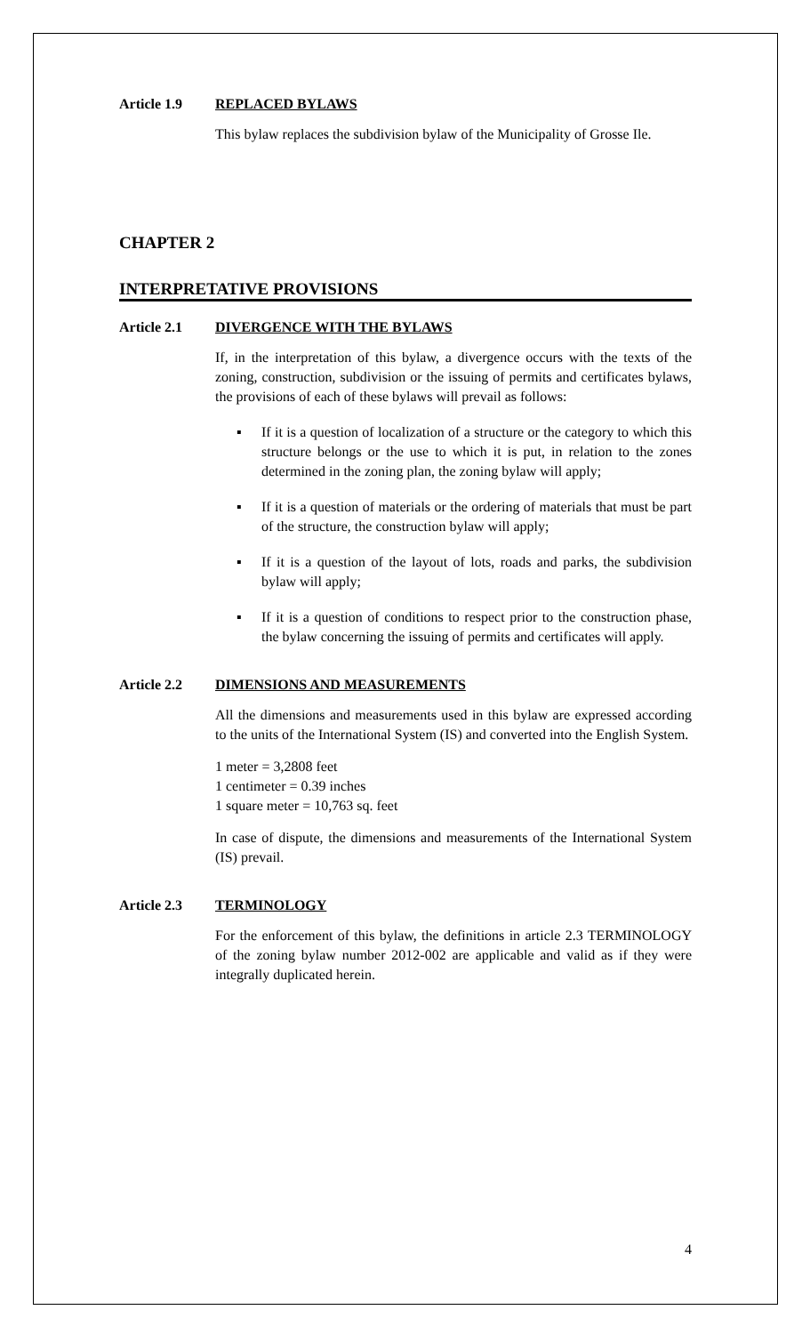Article 1.9 REPLACED BYLAWS
This bylaw replaces the subdivision bylaw of the Municipality of Grosse Ile.
CHAPTER 2
INTERPRETATIVE PROVISIONS
Article 2.1 DIVERGENCE WITH THE BYLAWS
If, in the interpretation of this bylaw, a divergence occurs with the texts of the zoning, construction, subdivision or the issuing of permits and certificates bylaws, the provisions of each of these bylaws will prevail as follows:
▪ If it is a question of localization of a structure or the category to which this structure belongs or the use to which it is put, in relation to the zones determined in the zoning plan, the zoning bylaw will apply;
▪ If it is a question of materials or the ordering of materials that must be part of the structure, the construction bylaw will apply;
▪ If it is a question of the layout of lots, roads and parks, the subdivision bylaw will apply;
▪ If it is a question of conditions to respect prior to the construction phase, the bylaw concerning the issuing of permits and certificates will apply.
Article 2.2 DIMENSIONS AND MEASUREMENTS
All the dimensions and measurements used in this bylaw are expressed according to the units of the International System (IS) and converted into the English System.
1 meter = 3,2808 feet
1 centimeter = 0.39 inches
1 square meter = 10,763 sq. feet
In case of dispute, the dimensions and measurements of the International System (IS) prevail.
Article 2.3 TERMINOLOGY
For the enforcement of this bylaw, the definitions in article 2.3 TERMINOLOGY of the zoning bylaw number 2012-002 are applicable and valid as if they were integrally duplicated herein.
4